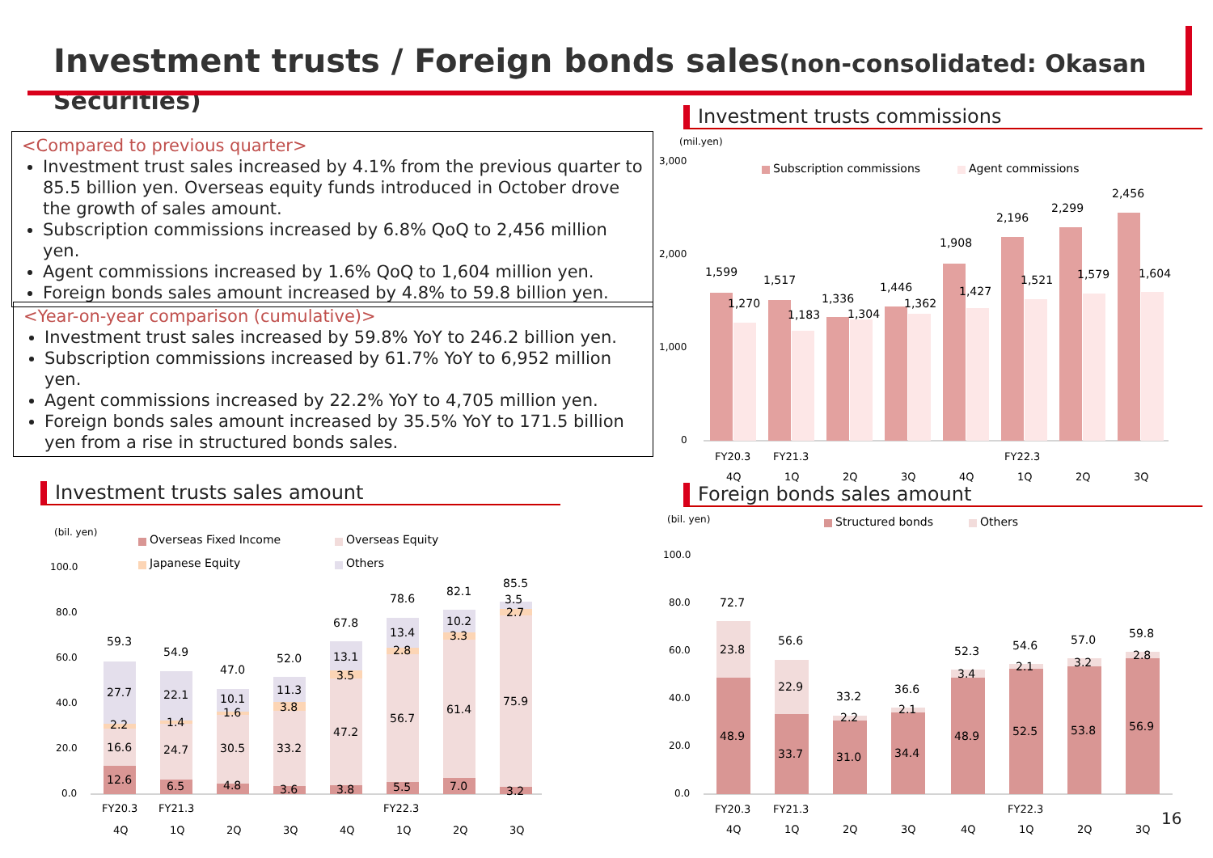Investment trusts / Foreign bonds sales(non-consolidated: Okasan Securities)
<Compared to previous quarter>
Investment trust sales increased by 4.1% from the previous quarter to 85.5 billion yen. Overseas equity funds introduced in October drove the growth of sales amount.
Subscription commissions increased by 6.8% QoQ to 2,456 million yen.
Agent commissions increased by 1.6% QoQ to 1,604 million yen.
Foreign bonds sales amount increased by 4.8% to 59.8 billion yen.
<Year-on-year comparison (cumulative)>
Investment trust sales increased by 59.8% YoY to 246.2 billion yen.
Subscription commissions increased by 61.7% YoY to 6,952 million yen.
Agent commissions increased by 22.2% YoY to 4,705 million yen.
Foreign bonds sales amount increased by 35.5% YoY to 171.5 billion yen from a rise in structured bonds sales.
Investment trusts commissions
(mil.yen)
3,000
2,000
1,000
0
Subscription commissions
Agent commissions
1,599
1,270
1,517
1,183
1,336
1,304
1,446
1,362
1,908
1,427
2,196
1,521
2,299
1,579
2,456
1,604
FY20.3
FY21.3
FY22.3
4Q
1Q
2Q
3Q
4Q
1Q
2Q
3Q
Investment trusts sales amount
(bil. yen)
Overseas Fixed Income
Overseas Equity
Japanese Equity
Others
100.0
80.0
60.0
40.0
20.0
0.0
59.3
27.7
2.2
16.6
12.6
54.9
22.1
1.4
24.7
6.5
47.0
10.1
1.6
30.5
4.8
52.0
11.3
3.8
33.2
3.6
67.8
13.1
3.5
47.2
3.8
78.6
13.4
2.8
56.7
5.5
82.1
10.2
3.3
61.4
7.0
85.5
3.5
2.7
75.9
3.2
FY20.3
FY21.3
FY22.3
4Q
1Q
2Q
3Q
4Q
1Q
2Q
3Q
Foreign bonds sales amount
(bil. yen)
Structured bonds
Others
100.0
80.0
60.0
40.0
20.0
0.0
72.7
23.8
48.9
56.6
22.9
33.7
33.2
2.2
31.0
36.6
2.1
34.4
52.3
3.4
48.9
54.6
2.1
52.5
57.0
3.2
53.8
59.8
2.8
56.9
FY20.3
FY21.3
FY22.3
4Q
1Q
2Q
3Q
4Q
1Q
2Q
3Q
16